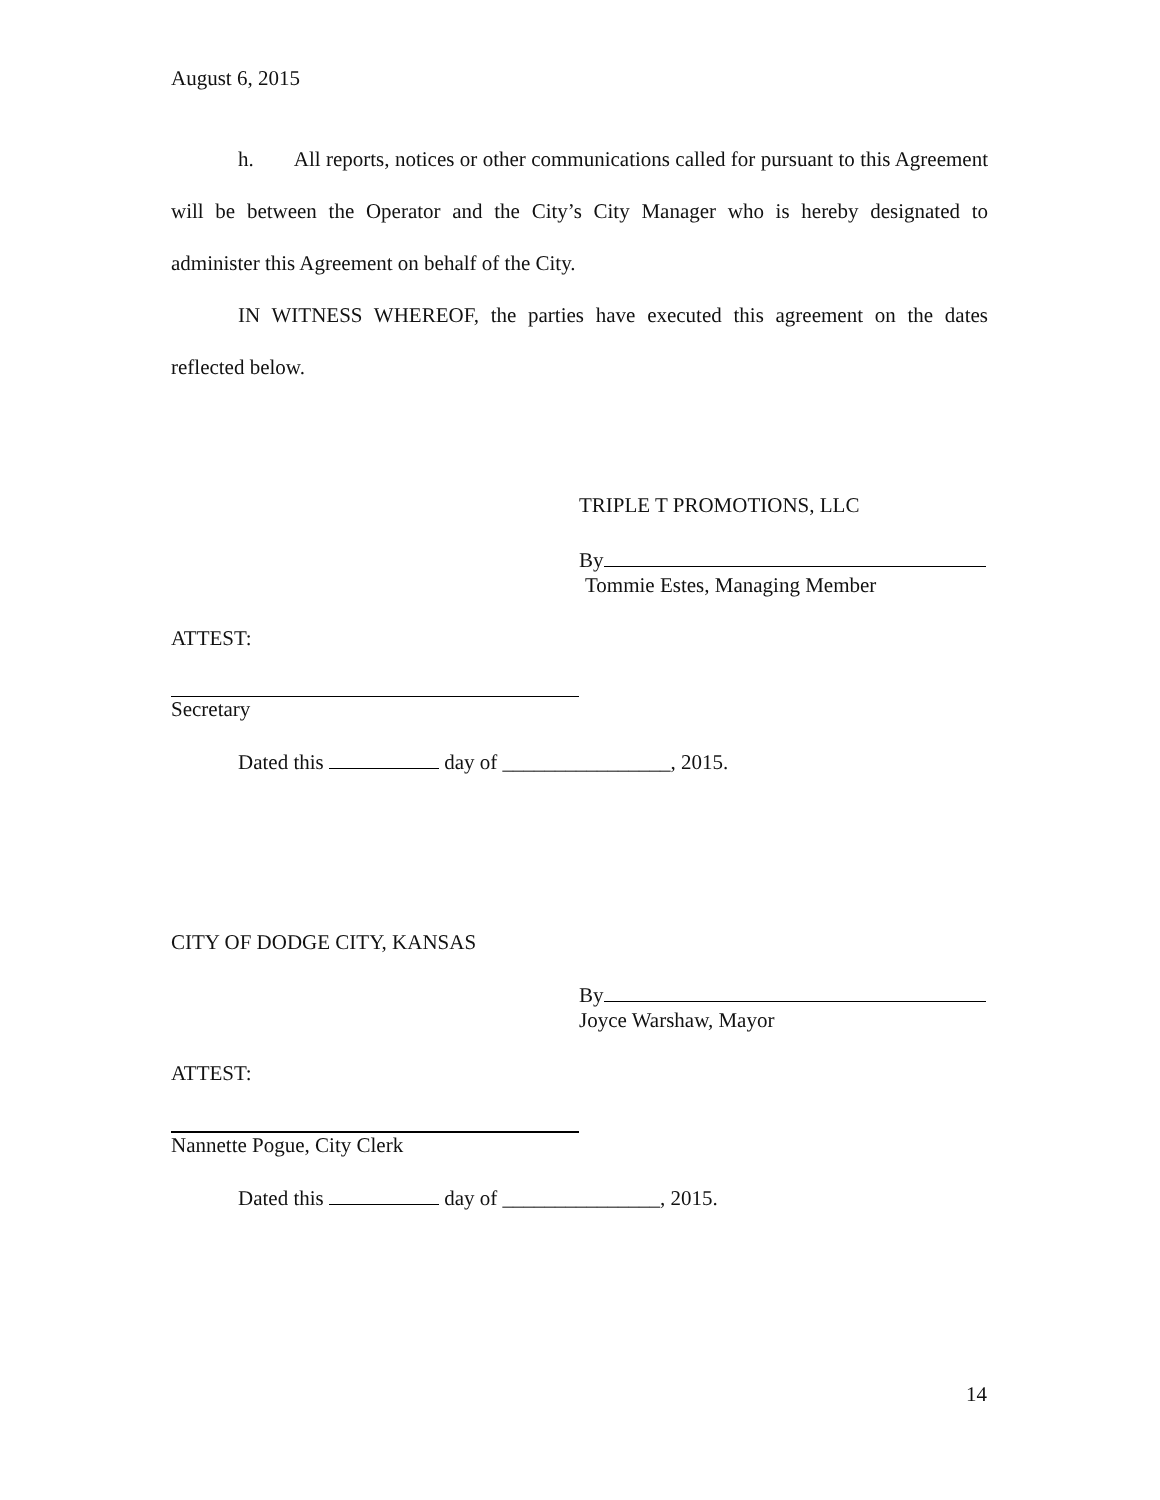August 6, 2015
h. All reports, notices or other communications called for pursuant to this Agreement will be between the Operator and the City’s City Manager who is hereby designated to administer this Agreement on behalf of the City.
IN WITNESS WHEREOF, the parties have executed this agreement on the dates reflected below.
TRIPLE T PROMOTIONS, LLC
By
Tommie Estes, Managing Member
ATTEST:
Secretary
Dated this day of ________________, 2015.
CITY OF DODGE CITY, KANSAS
By
Joyce Warshaw, Mayor
ATTEST:
Nannette Pogue, City Clerk
Dated this day of _______________, 2015.
14